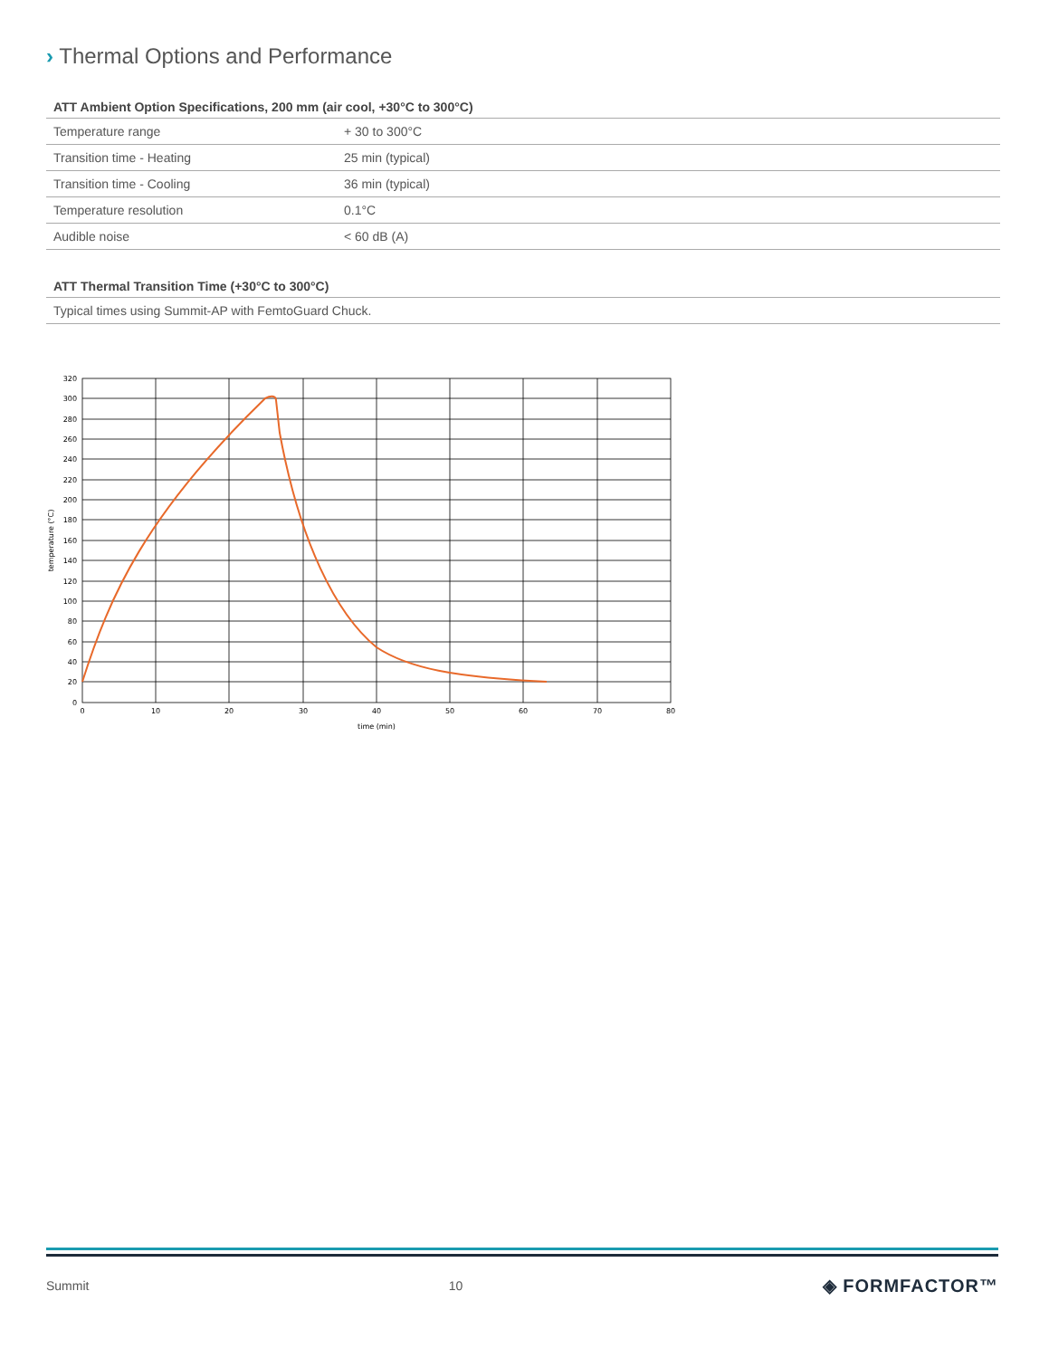› Thermal Options and Performance
| ATT Ambient Option Specifications, 200 mm (air cool, +30°C to 300°C) | |
| --- | --- |
| Temperature range | + 30 to 300°C |
| Transition time - Heating | 25 min (typical) |
| Transition time - Cooling | 36 min (typical) |
| Temperature resolution | 0.1°C |
| Audible noise | < 60 dB (A) |
| ATT Thermal Transition Time (+30°C to 300°C) |
| --- |
| Typical times using Summit-AP with FemtoGuard Chuck. |
320
300
280
260
240
220
200
180
160
140
120
100
80
60
40
20
0
0
10
20
30
40
50
60
70
80
time (min)
temperature (°C)
Summit 10 ◈ FORMFACTOR™